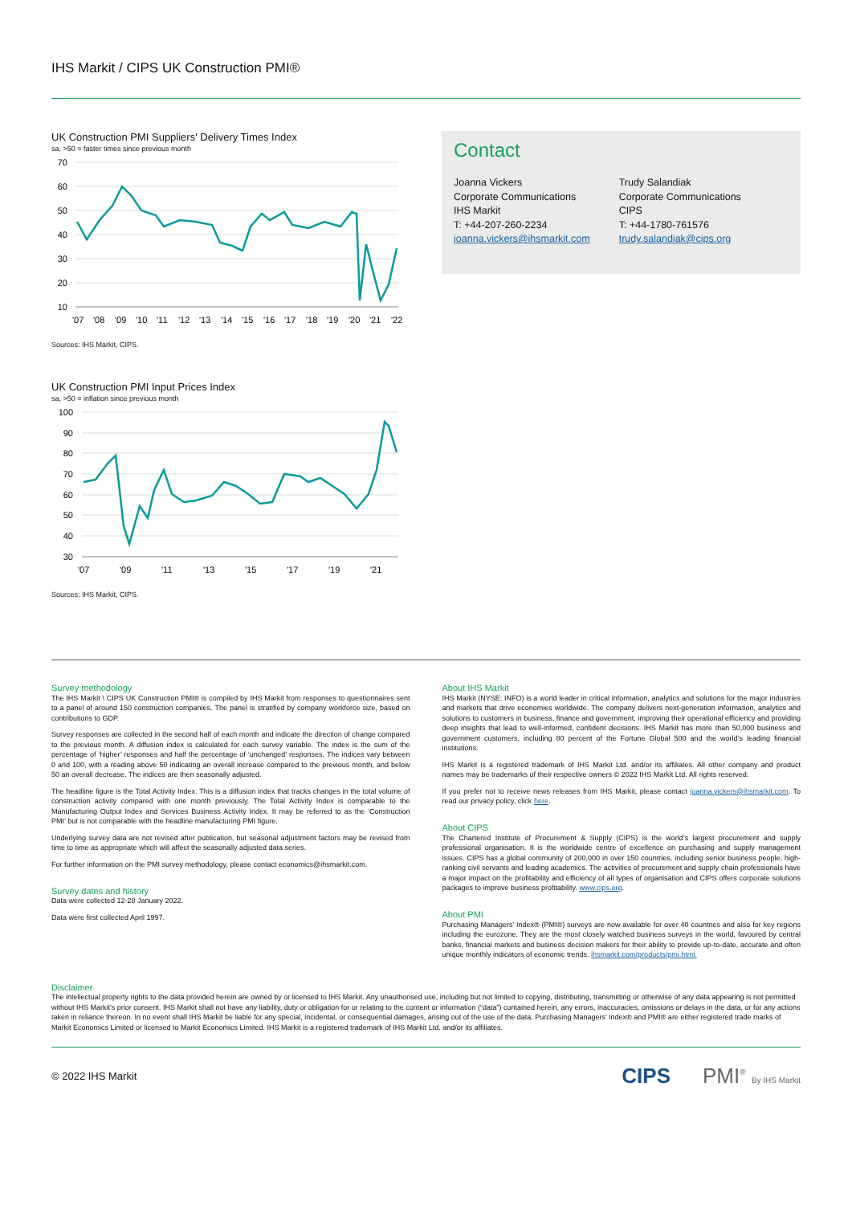IHS Markit / CIPS UK Construction PMI®
UK Construction PMI Suppliers' Delivery Times Index
sa, >50 = faster times since previous month
70
60
50
40
30
20
10
'07
'08
'09
'10
'11
'12
'13
'14
'15
'16
'17
'18
'19
'20
'21
'22
Sources: IHS Markit, CIPS.
UK Construction PMI Input Prices Index
sa, >50 = inflation since previous month
100
90
80
70
60
50
40
30
'07
'09
'11
'13
'15
'17
'19
'21
Sources: IHS Markit, CIPS.
Contact
Joanna Vickers
Corporate Communications
IHS Markit
T: +44-207-260-2234
joanna.vickers@ihsmarkit.com
Trudy Salandiak
Corporate Communications
CIPS
T: +44-1780-761576
trudy.salandiak@cips.org
Survey methodology
The IHS Markit \ CIPS UK Construction PMI® is compiled by IHS Markit from responses to questionnaires sent to a panel of around 150 construction companies. The panel is stratified by company workforce size, based on contributions to GDP.
Survey responses are collected in the second half of each month and indicate the direction of change compared to the previous month. A diffusion index is calculated for each survey variable. The index is the sum of the percentage of ‘higher’ responses and half the percentage of ‘unchanged’ responses. The indices vary between 0 and 100, with a reading above 50 indicating an overall increase compared to the previous month, and below 50 an overall decrease. The indices are then seasonally adjusted.
The headline figure is the Total Activity Index. This is a diffusion index that tracks changes in the total volume of construction activity compared with one month previously. The Total Activity Index is comparable to the Manufacturing Output Index and Services Business Activity Index. It may be referred to as the ‘Construction PMI’ but is not comparable with the headline manufacturing PMI figure.
Underlying survey data are not revised after publication, but seasonal adjustment factors may be revised from time to time as appropriate which will affect the seasonally adjusted data series.
For further information on the PMI survey methodology, please contact economics@ihsmarkit.com.
Survey dates and history
Data were collected 12-28 January 2022.
Data were first collected April 1997.
About IHS Markit
IHS Markit (NYSE: INFO) is a world leader in critical information, analytics and solutions for the major industries and markets that drive economies worldwide. The company delivers next-generation information, analytics and solutions to customers in business, finance and government, improving their operational efficiency and providing deep insights that lead to well-informed, confident decisions. IHS Markit has more than 50,000 business and government customers, including 80 percent of the Fortune Global 500 and the world’s leading financial institutions.
IHS Markit is a registered trademark of IHS Markit Ltd. and/or its affiliates. All other company and product names may be trademarks of their respective owners © 2022 IHS Markit Ltd. All rights reserved.
If you prefer not to receive news releases from IHS Markit, please contact joanna.vickers@ihsmarkit.com. To read our privacy policy, click here.
About CIPS
The Chartered Institute of Procurement & Supply (CIPS) is the world’s largest procurement and supply professional organisation. It is the worldwide centre of excellence on purchasing and supply management issues. CIPS has a global community of 200,000 in over 150 countries, including senior business people, high-ranking civil servants and leading academics. The activities of procurement and supply chain professionals have a major impact on the profitability and efficiency of all types of organisation and CIPS offers corporate solutions packages to improve business profitability. www.cips.org.
About PMI
Purchasing Managers’ Index® (PMI®) surveys are now available for over 40 countries and also for key regions including the eurozone. They are the most closely watched business surveys in the world, favoured by central banks, financial markets and business decision makers for their ability to provide up-to-date, accurate and often unique monthly indicators of economic trends. ihsmarkit.com/products/pmi.html.
Disclaimer
The intellectual property rights to the data provided herein are owned by or licensed to IHS Markit. Any unauthorised use, including but not limited to copying, distributing, transmitting or otherwise of any data appearing is not permitted without IHS Markit’s prior consent. IHS Markit shall not have any liability, duty or obligation for or relating to the content or information (“data”) contained herein, any errors, inaccuracies, omissions or delays in the data, or for any actions taken in reliance thereon. In no event shall IHS Markit be liable for any special, incidental, or consequential damages, arising out of the use of the data. Purchasing Managers’ Index® and PMI® are either registered trade marks of Markit Economics Limited or licensed to Markit Economics Limited. IHS Markit is a registered trademark of IHS Markit Ltd. and/or its affiliates.
© 2022 IHS Markit
CIPS PMI<sup>®</sup> By IHS Markit